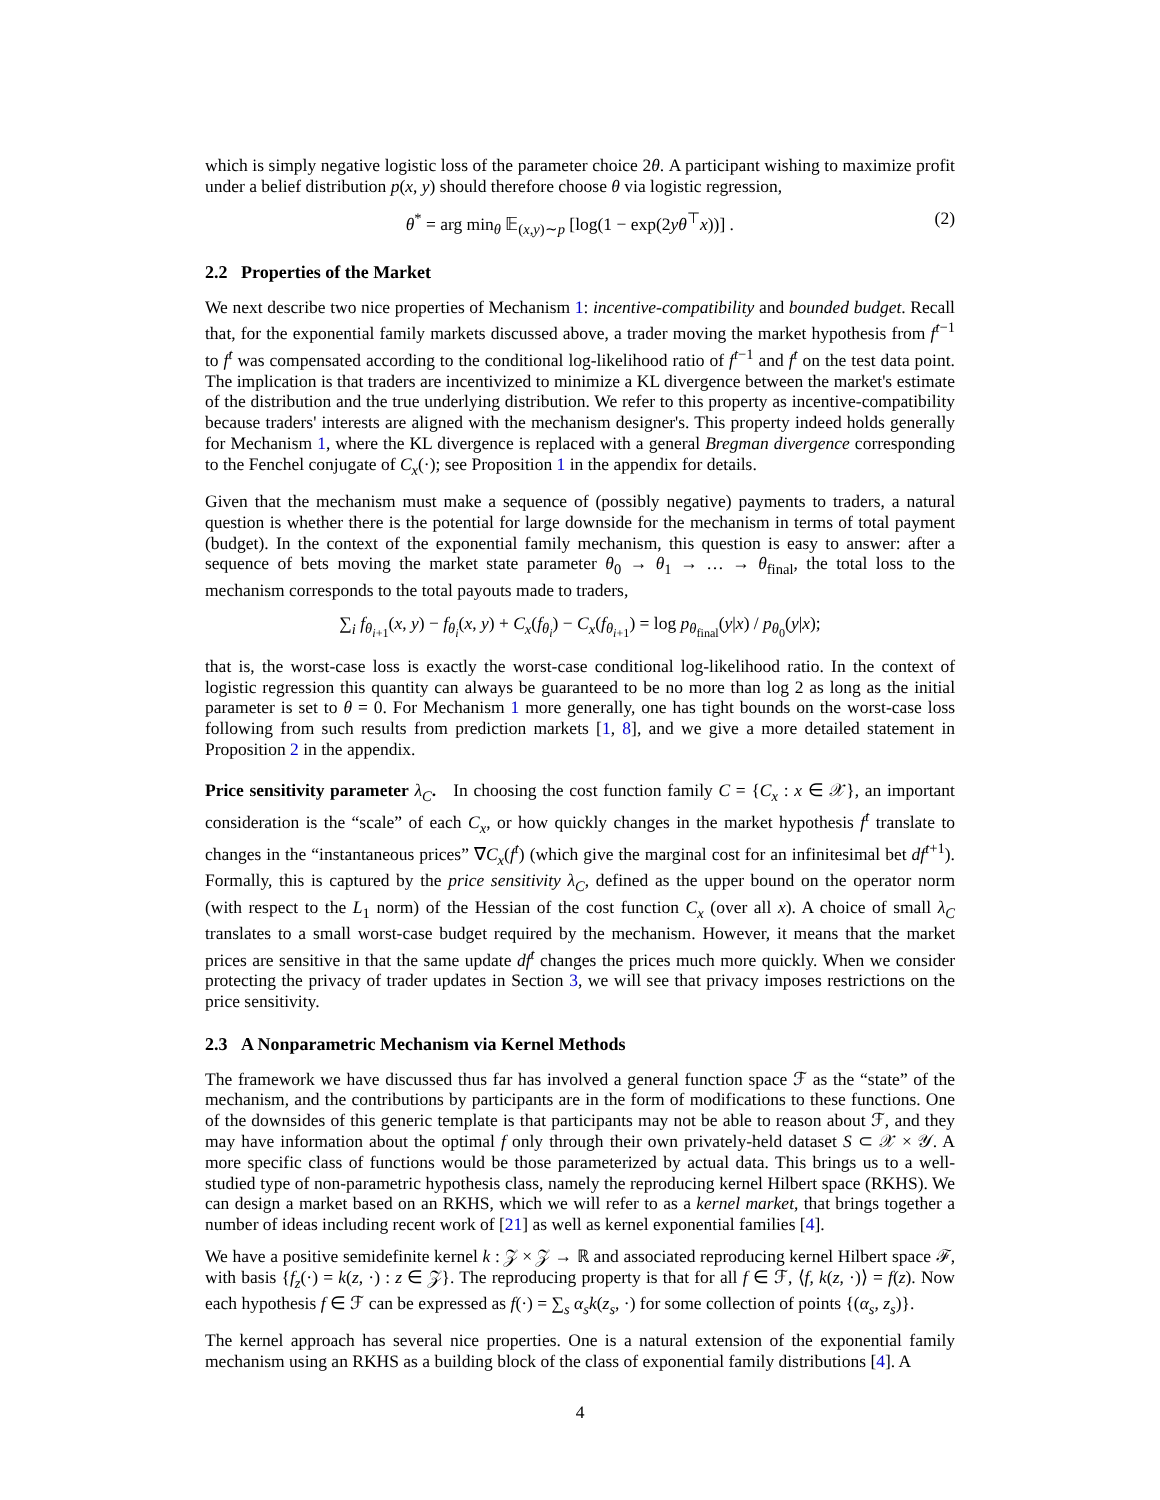which is simply negative logistic loss of the parameter choice 2θ. A participant wishing to maximize profit under a belief distribution p(x, y) should therefore choose θ via logistic regression,
θ<sup>*</sup> = arg min<sub>θ</sub> 𝔼<sub>(x,y)∼p</sub> [log(1 − exp(2yθ<sup>⊤</sup>x))] . (2)
2.2 Properties of the Market
We next describe two nice properties of Mechanism 1: incentive-compatibility and bounded budget. Recall that, for the exponential family markets discussed above, a trader moving the market hypothesis from f<sup>t−1</sup> to f<sup>t</sup> was compensated according to the conditional log-likelihood ratio of f<sup>t−1</sup> and f<sup>t</sup> on the test data point. The implication is that traders are incentivized to minimize a KL divergence between the market's estimate of the distribution and the true underlying distribution. We refer to this property as incentive-compatibility because traders' interests are aligned with the mechanism designer's. This property indeed holds generally for Mechanism 1, where the KL divergence is replaced with a general Bregman divergence corresponding to the Fenchel conjugate of C<sub>x</sub>(·); see Proposition 1 in the appendix for details.
Given that the mechanism must make a sequence of (possibly negative) payments to traders, a natural question is whether there is the potential for large downside for the mechanism in terms of total payment (budget). In the context of the exponential family mechanism, this question is easy to answer: after a sequence of bets moving the market state parameter θ<sub>0</sub> → θ<sub>1</sub> → … → θ<sub>final</sub>, the total loss to the mechanism corresponds to the total payouts made to traders,
∑<sub>i</sub> f<sub>θ<sub>i+1</sub></sub>(x, y) − f<sub>θ<sub>i</sub></sub>(x, y) + C<sub>x</sub>(f<sub>θ<sub>i</sub></sub>) − C<sub>x</sub>(f<sub>θ<sub>i+1</sub></sub>) = log p<sub>θ<sub>final</sub></sub>(y|x) / p<sub>θ<sub>0</sub></sub>(y|x);
that is, the worst-case loss is exactly the worst-case conditional log-likelihood ratio. In the context of logistic regression this quantity can always be guaranteed to be no more than log 2 as long as the initial parameter is set to θ = 0. For Mechanism 1 more generally, one has tight bounds on the worst-case loss following from such results from prediction markets [1, 8], and we give a more detailed statement in Proposition 2 in the appendix.
Price sensitivity parameter λ<sub>C</sub>. In choosing the cost function family C = {C<sub>x</sub> : x ∈ 𝒳}, an important consideration is the “scale” of each C<sub>x</sub>, or how quickly changes in the market hypothesis f<sup>t</sup> translate to changes in the “instantaneous prices” ∇C<sub>x</sub>(f<sup>t</sup>) (which give the marginal cost for an infinitesimal bet df<sup>t+1</sup>). Formally, this is captured by the price sensitivity λ<sub>C</sub>, defined as the upper bound on the operator norm (with respect to the L<sub>1</sub> norm) of the Hessian of the cost function C<sub>x</sub> (over all x). A choice of small λ<sub>C</sub> translates to a small worst-case budget required by the mechanism. However, it means that the market prices are sensitive in that the same update df<sup>t</sup> changes the prices much more quickly. When we consider protecting the privacy of trader updates in Section 3, we will see that privacy imposes restrictions on the price sensitivity.
2.3 A Nonparametric Mechanism via Kernel Methods
The framework we have discussed thus far has involved a general function space ℱ as the “state” of the mechanism, and the contributions by participants are in the form of modifications to these functions. One of the downsides of this generic template is that participants may not be able to reason about ℱ, and they may have information about the optimal f only through their own privately-held dataset S ⊂ 𝒳 × 𝒴. A more specific class of functions would be those parameterized by actual data. This brings us to a well-studied type of non-parametric hypothesis class, namely the reproducing kernel Hilbert space (RKHS). We can design a market based on an RKHS, which we will refer to as a kernel market, that brings together a number of ideas including recent work of [21] as well as kernel exponential families [4].
We have a positive semidefinite kernel k : 𝒵 × 𝒵 → ℝ and associated reproducing kernel Hilbert space ℱ, with basis {f<sub>z</sub>(·) = k(z, ·) : z ∈ 𝒵}. The reproducing property is that for all f ∈ ℱ, ⟨f, k(z, ·)⟩ = f(z). Now each hypothesis f ∈ ℱ can be expressed as f(·) = ∑<sub>s</sub> α<sub>s</sub>k(z<sub>s</sub>, ·) for some collection of points {(α<sub>s</sub>, z<sub>s</sub>)}.
The kernel approach has several nice properties. One is a natural extension of the exponential family mechanism using an RKHS as a building block of the class of exponential family distributions [4]. A
4